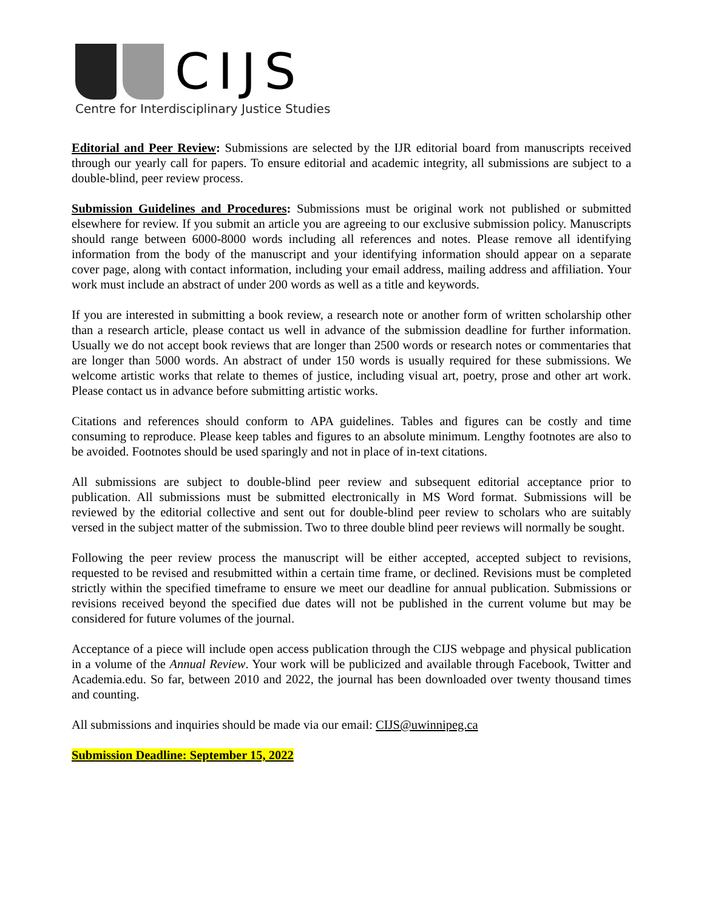CIJS
Centre for Interdisciplinary Justice Studies
Editorial and Peer Review: Submissions are selected by the IJR editorial board from manuscripts received through our yearly call for papers. To ensure editorial and academic integrity, all submissions are subject to a double-blind, peer review process.
Submission Guidelines and Procedures: Submissions must be original work not published or submitted elsewhere for review. If you submit an article you are agreeing to our exclusive submission policy. Manuscripts should range between 6000-8000 words including all references and notes. Please remove all identifying information from the body of the manuscript and your identifying information should appear on a separate cover page, along with contact information, including your email address, mailing address and affiliation. Your work must include an abstract of under 200 words as well as a title and keywords.
If you are interested in submitting a book review, a research note or another form of written scholarship other than a research article, please contact us well in advance of the submission deadline for further information. Usually we do not accept book reviews that are longer than 2500 words or research notes or commentaries that are longer than 5000 words. An abstract of under 150 words is usually required for these submissions. We welcome artistic works that relate to themes of justice, including visual art, poetry, prose and other art work. Please contact us in advance before submitting artistic works.
Citations and references should conform to APA guidelines. Tables and figures can be costly and time consuming to reproduce. Please keep tables and figures to an absolute minimum. Lengthy footnotes are also to be avoided. Footnotes should be used sparingly and not in place of in-text citations.
All submissions are subject to double-blind peer review and subsequent editorial acceptance prior to publication. All submissions must be submitted electronically in MS Word format. Submissions will be reviewed by the editorial collective and sent out for double-blind peer review to scholars who are suitably versed in the subject matter of the submission. Two to three double blind peer reviews will normally be sought.
Following the peer review process the manuscript will be either accepted, accepted subject to revisions, requested to be revised and resubmitted within a certain time frame, or declined. Revisions must be completed strictly within the specified timeframe to ensure we meet our deadline for annual publication. Submissions or revisions received beyond the specified due dates will not be published in the current volume but may be considered for future volumes of the journal.
Acceptance of a piece will include open access publication through the CIJS webpage and physical publication in a volume of the Annual Review. Your work will be publicized and available through Facebook, Twitter and Academia.edu. So far, between 2010 and 2022, the journal has been downloaded over twenty thousand times and counting.
All submissions and inquiries should be made via our email: CIJS@uwinnipeg.ca
Submission Deadline: September 15, 2022